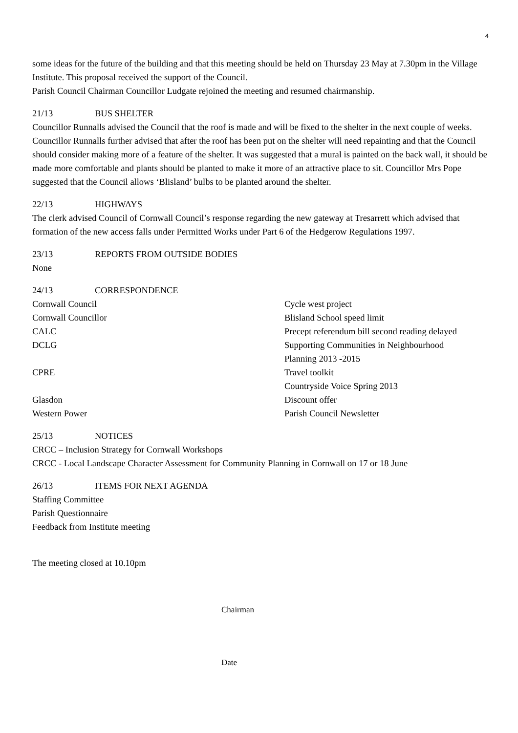4
some ideas for the future of the building and that this meeting should be held on Thursday 23 May at 7.30pm in the Village Institute. This proposal received the support of the Council.
Parish Council Chairman Councillor Ludgate rejoined the meeting and resumed chairmanship.
21/13 BUS SHELTER
Councillor Runnalls advised the Council that the roof is made and will be fixed to the shelter in the next couple of weeks. Councillor Runnalls further advised that after the roof has been put on the shelter will need repainting and that the Council should consider making more of a feature of the shelter. It was suggested that a mural is painted on the back wall, it should be made more comfortable and plants should be planted to make it more of an attractive place to sit. Councillor Mrs Pope suggested that the Council allows ‘Blisland’ bulbs to be planted around the shelter.
22/13 HIGHWAYS
The clerk advised Council of Cornwall Council’s response regarding the new gateway at Tresarrett which advised that formation of the new access falls under Permitted Works under Part 6 of the Hedgerow Regulations 1997.
23/13 REPORTS FROM OUTSIDE BODIES
None
24/13 CORRESPONDENCE
Cornwall Council Cycle west project
Cornwall Councillor Blisland School speed limit
CALC Precept referendum bill second reading delayed
DCLG Supporting Communities in Neighbourhood
Planning 2013 -2015
CPRE Travel toolkit
Countryside Voice Spring 2013
Glasdon Discount offer
Western Power Parish Council Newsletter
25/13 NOTICES
CRCC – Inclusion Strategy for Cornwall Workshops
CRCC - Local Landscape Character Assessment for Community Planning in Cornwall on 17 or 18 June
26/13 ITEMS FOR NEXT AGENDA
Staffing Committee
Parish Questionnaire
Feedback from Institute meeting
The meeting closed at 10.10pm
Chairman
Date